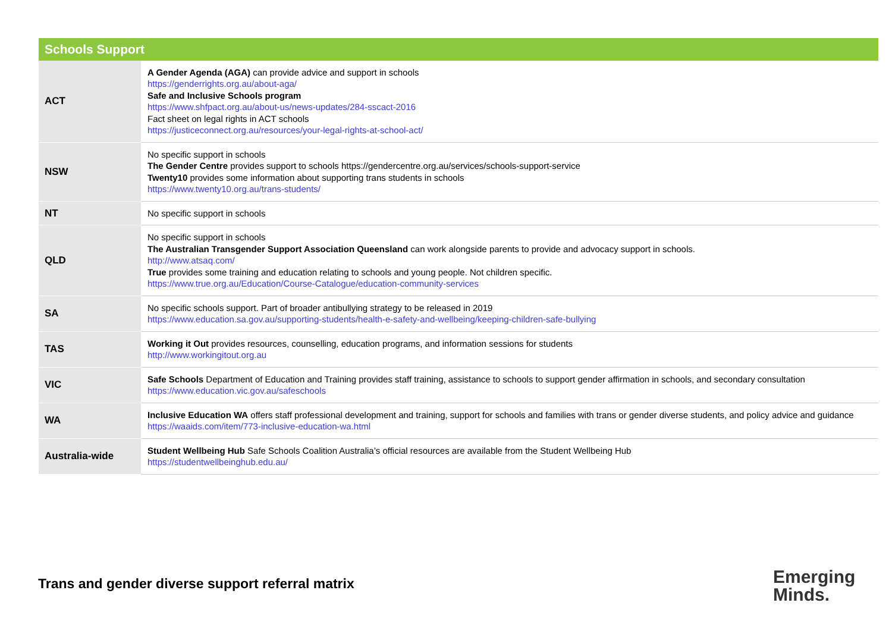| Schools Support | |
| --- | --- |
| ACT | A Gender Agenda (AGA) can provide advice and support in schools https://genderrights.org.au/about-aga/ Safe and Inclusive Schools program https://www.shfpact.org.au/about-us/news-updates/284-sscact-2016 Fact sheet on legal rights in ACT schools https://justiceconnect.org.au/resources/your-legal-rights-at-school-act/ |
| NSW | No specific support in schools The Gender Centre provides support to schools https://gendercentre.org.au/services/schools-support-service Twenty10 provides some information about supporting trans students in schools https://www.twenty10.org.au/trans-students/ |
| NT | No specific support in schools |
| QLD | No specific support in schools The Australian Transgender Support Association Queensland can work alongside parents to provide and advocacy support in schools. http://www.atsaq.com/ True provides some training and education relating to schools and young people. Not children specific. https://www.true.org.au/Education/Course-Catalogue/education-community-services |
| SA | No specific schools support. Part of broader antibullying strategy to be released in 2019 https://www.education.sa.gov.au/supporting-students/health-e-safety-and-wellbeing/keeping-children-safe-bullying |
| TAS | Working it Out provides resources, counselling, education programs, and information sessions for students http://www.workingitout.org.au |
| VIC | Safe Schools Department of Education and Training provides staff training, assistance to schools to support gender affirmation in schools, and secondary consultation https://www.education.vic.gov.au/safeschools |
| WA | Inclusive Education WA offers staff professional development and training, support for schools and families with trans or gender diverse students, and policy advice and guidance https://waaids.com/item/773-inclusive-education-wa.html |
| Australia-wide | Student Wellbeing Hub Safe Schools Coalition Australia’s official resources are available from the Student Wellbeing Hub https://studentwellbeinghub.edu.au/ |
Trans and gender diverse support referral matrix
Emerging
Minds.